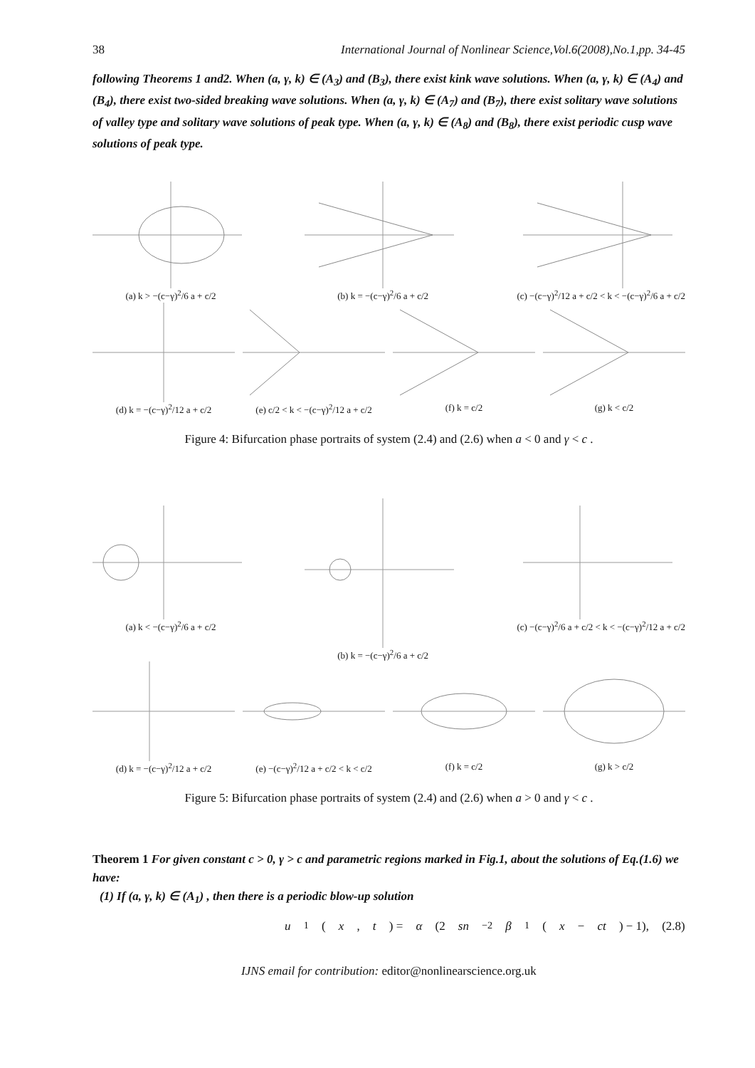38 International Journal of Nonlinear Science,Vol.6(2008),No.1,pp. 34-45
following Theorems 1 and2. When (a, γ, k) ∈ (A<sub>3</sub>) and (B<sub>3</sub>), there exist kink wave solutions. When (a, γ, k) ∈ (A<sub>4</sub>) and (B<sub>4</sub>), there exist two-sided breaking wave solutions. When (a, γ, k) ∈ (A<sub>7</sub>) and (B<sub>7</sub>), there exist solitary wave solutions of valley type and solitary wave solutions of peak type. When (a, γ, k) ∈ (A<sub>8</sub>) and (B<sub>8</sub>), there exist periodic cusp wave solutions of peak type.
(a) k > −(c−γ)<sup>2</sup>/6 a + c/2 (b) k = −(c−γ)<sup>2</sup>/6 a + c/2 (c) −(c−γ)<sup>2</sup>/12 a + c/2 < k < −(c−γ)<sup>2</sup>/6 a + c/2
(d) k = −(c−γ)<sup>2</sup>/12 a + c/2 (e) c/2 < k < −(c−γ)<sup>2</sup>/12 a + c/2
(f) k = c/2 (g) k < c/2
Figure 4: Bifurcation phase portraits of system (2.4) and (2.6) when a < 0 and γ < c .
(a) k < −(c−γ)<sup>2</sup>/6 a + c/2 (b) k = −(c−γ)<sup>2</sup>/6 a + c/2 (c) −(c−γ)<sup>2</sup>/6 a + c/2 < k < −(c−γ)<sup>2</sup>/12 a + c/2
(d) k = −(c−γ)<sup>2</sup>/12 a + c/2 (e) −(c−γ)<sup>2</sup>/12 a + c/2 < k < c/2
(f) k = c/2 (g) k > c/2
Figure 5: Bifurcation phase portraits of system (2.4) and (2.6) when a > 0 and γ < c .
Theorem 1 For given constant c > 0, γ > c and parametric regions marked in Fig.1, about the solutions of Eq.(1.6) we have:
(1) If (a, γ, k) ∈ (A<sub>1</sub>) , then there is a periodic blow-up solution
u<sub>1</sub>(x, t) = α (2 sn<sup>−2</sup> β<sub>1</sub>(x − ct) − 1), (2.8)
IJNS email for contribution: editor@nonlinearscience.org.uk